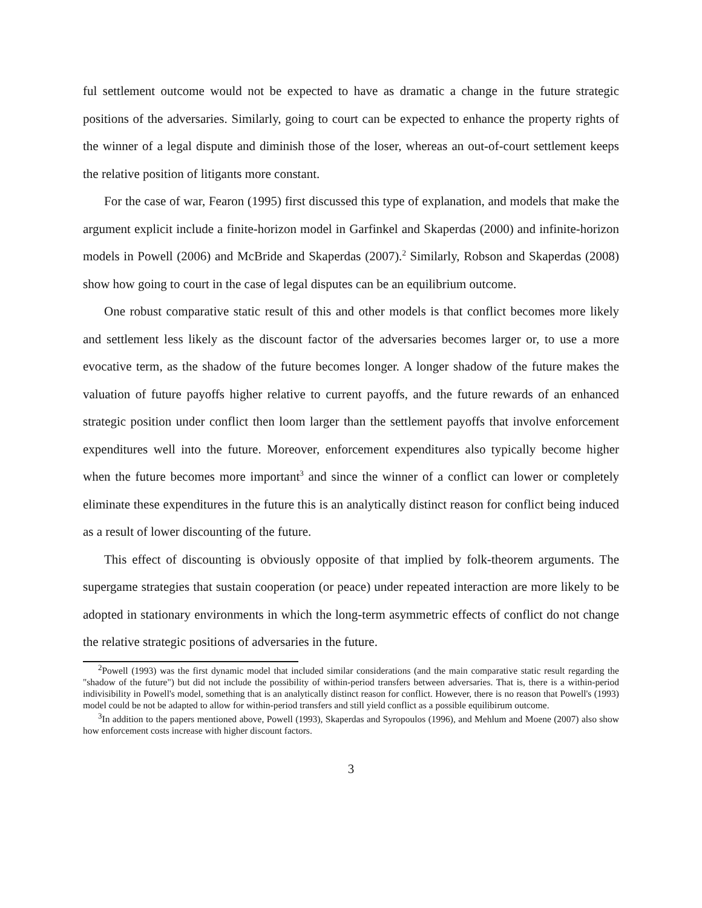ful settlement outcome would not be expected to have as dramatic a change in the future strategic positions of the adversaries. Similarly, going to court can be expected to enhance the property rights of the winner of a legal dispute and diminish those of the loser, whereas an out-of-court settlement keeps the relative position of litigants more constant.
For the case of war, Fearon (1995) first discussed this type of explanation, and models that make the argument explicit include a finite-horizon model in Garfinkel and Skaperdas (2000) and infinite-horizon models in Powell (2006) and McBride and Skaperdas (2007).<sup>2</sup> Similarly, Robson and Skaperdas (2008) show how going to court in the case of legal disputes can be an equilibrium outcome.
One robust comparative static result of this and other models is that conflict becomes more likely and settlement less likely as the discount factor of the adversaries becomes larger or, to use a more evocative term, as the shadow of the future becomes longer. A longer shadow of the future makes the valuation of future payoffs higher relative to current payoffs, and the future rewards of an enhanced strategic position under conflict then loom larger than the settlement payoffs that involve enforcement expenditures well into the future. Moreover, enforcement expenditures also typically become higher when the future becomes more important<sup>3</sup> and since the winner of a conflict can lower or completely eliminate these expenditures in the future this is an analytically distinct reason for conflict being induced as a result of lower discounting of the future.
This effect of discounting is obviously opposite of that implied by folk-theorem arguments. The supergame strategies that sustain cooperation (or peace) under repeated interaction are more likely to be adopted in stationary environments in which the long-term asymmetric effects of conflict do not change the relative strategic positions of adversaries in the future.
<sup>2</sup> Powell (1993) was the first dynamic model that included similar considerations (and the main comparative static result regarding the "shadow of the future") but did not include the possibility of within-period transfers between adversaries. That is, there is a within-period indivisibility in Powell's model, something that is an analytically distinct reason for conflict. However, there is no reason that Powell's (1993) model could be not be adapted to allow for within-period transfers and still yield conflict as a possible equilibirum outcome.
<sup>3</sup> In addition to the papers mentioned above, Powell (1993), Skaperdas and Syropoulos (1996), and Mehlum and Moene (2007) also show how enforcement costs increase with higher discount factors.
3